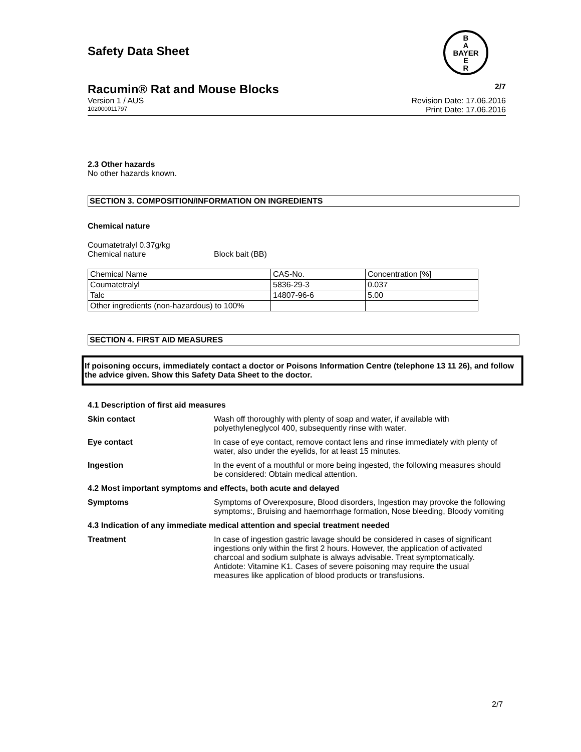Safety Data Sheet
B
A
BAYER
E
R
Racumin® Rat and Mouse Blocks 2/7
Version 1 / AUS Revision Date: 17.06.2016
102000011797 Print Date: 17.06.2016
2.3 Other hazards
No other hazards known.
SECTION 3. COMPOSITION/INFORMATION ON INGREDIENTS
Chemical nature
Coumatetralyl 0.37g/kg
Chemical nature Block bait (BB)
| Chemical Name | CAS-No. | Concentration [%] |
| Coumatetralyl | 5836-29-3 | 0.037 |
| Talc | 14807-96-6 | 5.00 |
| Other ingredients (non-hazardous) to 100% | | |
SECTION 4. FIRST AID MEASURES
If poisoning occurs, immediately contact a doctor or Poisons Information Centre (telephone 13 11 26), and follow the advice given. Show this Safety Data Sheet to the doctor.
4.1 Description of first aid measures
Skin contact Wash off thoroughly with plenty of soap and water, if available with polyethyleneglycol 400, subsequently rinse with water.
Eye contact In case of eye contact, remove contact lens and rinse immediately with plenty of water, also under the eyelids, for at least 15 minutes.
Ingestion In the event of a mouthful or more being ingested, the following measures should be considered: Obtain medical attention.
4.2 Most important symptoms and effects, both acute and delayed
Symptoms Symptoms of Overexposure, Blood disorders, Ingestion may provoke the following symptoms:, Bruising and haemorrhage formation, Nose bleeding, Bloody vomiting
4.3 Indication of any immediate medical attention and special treatment needed
Treatment In case of ingestion gastric lavage should be considered in cases of significant ingestions only within the first 2 hours. However, the application of activated charcoal and sodium sulphate is always advisable. Treat symptomatically. Antidote: Vitamine K1. Cases of severe poisoning may require the usual measures like application of blood products or transfusions.
2/7